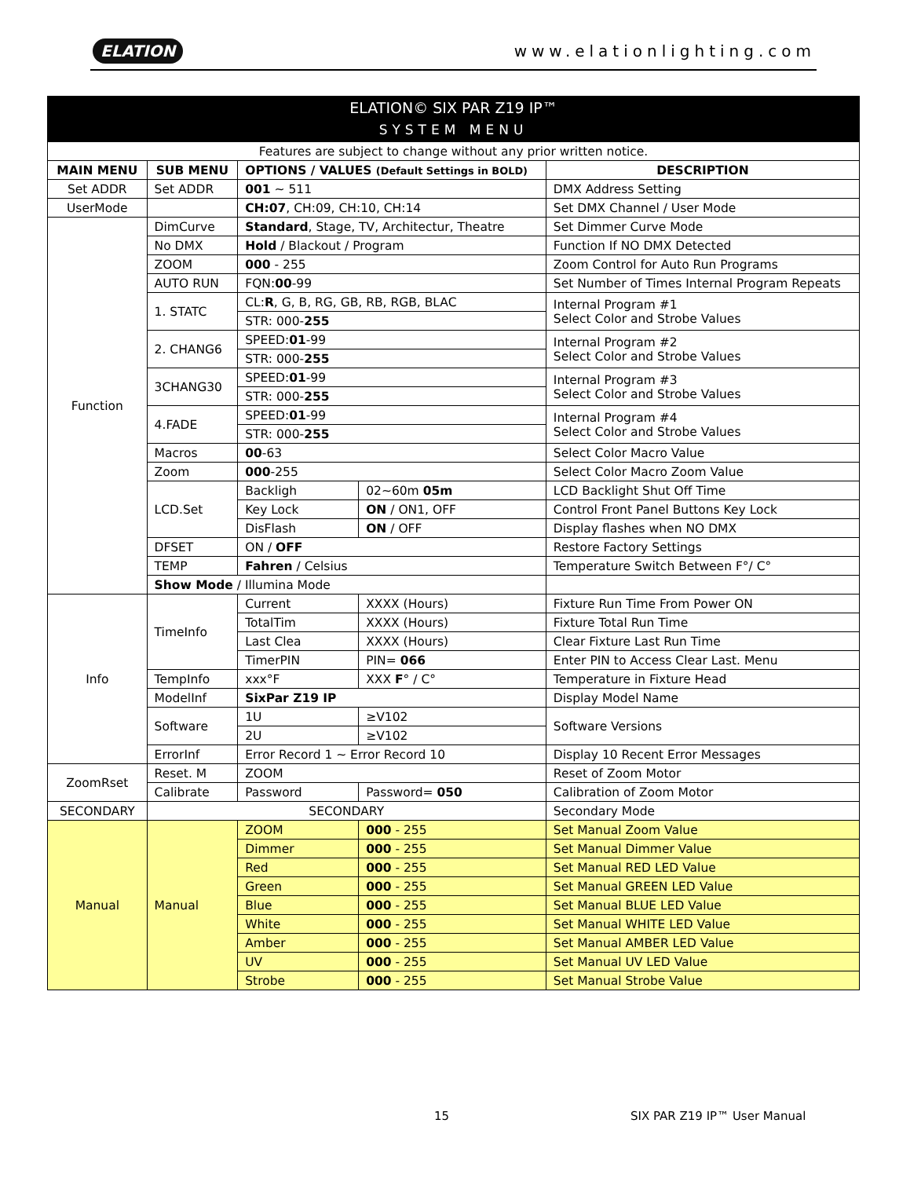ELATION www.elationlighting.com
| ELATION© SIX PAR Z19 IP™ SYSTEM MENU | | | | |
| Features are subject to change without any prior written notice. | | | | |
| MAIN MENU | SUB MENU | OPTIONS / VALUES (Default Settings in BOLD) | | DESCRIPTION |
| Set ADDR | Set ADDR | 001 ~ 511 | | DMX Address Setting |
| UserMode | | CH:07 , CH:09, CH:10, CH:14 | | Set DMX Channel / User Mode |
| Function | DimCurve | Standard , Stage, TV, Architectur, Theatre | | Set Dimmer Curve Mode |
| | No DMX | Hold / Blackout / Program | | Function If NO DMX Detected |
| | ZOOM | 000 - 255 | | Zoom Control for Auto Run Programs |
| | AUTO RUN | FQN: 00 -99 | | Set Number of Times Internal Program Repeats |
| | 1. STATC | CL: R , G, B, RG, GB, RB, RGB, BLAC | | Internal Program #1 Select Color and Strobe Values |
| | | STR: 000- 255 | | |
| | 2. CHANG6 | SPEED: 01 -99 | | Internal Program #2 Select Color and Strobe Values |
| | | STR: 000- 255 | | |
| | 3CHANG30 | SPEED: 01 -99 | | Internal Program #3 Select Color and Strobe Values |
| | | STR: 000- 255 | | |
| | 4.FADE | SPEED: 01 -99 | | Internal Program #4 Select Color and Strobe Values |
| | | STR: 000- 255 | | |
| | Macros | 00 -63 | | Select Color Macro Value |
| | Zoom | 000 -255 | | Select Color Macro Zoom Value |
| | LCD.Set | Backligh | 02~60m 05m | LCD Backlight Shut Off Time |
| | | Key Lock | ON / ON1, OFF | Control Front Panel Buttons Key Lock |
| | | DisFlash | ON / OFF | Display flashes when NO DMX |
| | DFSET | ON / OFF | | Restore Factory Settings |
| | TEMP | Fahren / Celsius | | Temperature Switch Between F°/ C° |
| | Show Mode / Illumina Mode | | | |
| Info | TimeInfo | Current | XXXX (Hours) | Fixture Run Time From Power ON |
| | | TotalTim | XXXX (Hours) | Fixture Total Run Time |
| | | Last Clea | XXXX (Hours) | Clear Fixture Last Run Time |
| | | TimerPIN | PIN= 066 | Enter PIN to Access Clear Last. Menu |
| | TempInfo | xxx°F | XXX F ° / C° | Temperature in Fixture Head |
| | ModelInf | SixPar Z19 IP | | Display Model Name |
| | Software | 1U | ≥V102 | Software Versions |
| | | 2U | ≥V102 | |
| | ErrorInf | Error Record 1 ~ Error Record 10 | | Display 10 Recent Error Messages |
| ZoomRset | Reset. M | ZOOM | | Reset of Zoom Motor |
| | Calibrate | Password | Password= 050 | Calibration of Zoom Motor |
| SECONDARY | SECONDARY | | | Secondary Mode |
| Manual | Manual | ZOOM | 000 - 255 | Set Manual Zoom Value |
| | | Dimmer | 000 - 255 | Set Manual Dimmer Value |
| | | Red | 000 - 255 | Set Manual RED LED Value |
| | | Green | 000 - 255 | Set Manual GREEN LED Value |
| | | Blue | 000 - 255 | Set Manual BLUE LED Value |
| | | White | 000 - 255 | Set Manual WHITE LED Value |
| | | Amber | 000 - 255 | Set Manual AMBER LED Value |
| | | UV | 000 - 255 | Set Manual UV LED Value |
| | | Strobe | 000 - 255 | Set Manual Strobe Value |
15 SIX PAR Z19 IP™ User Manual